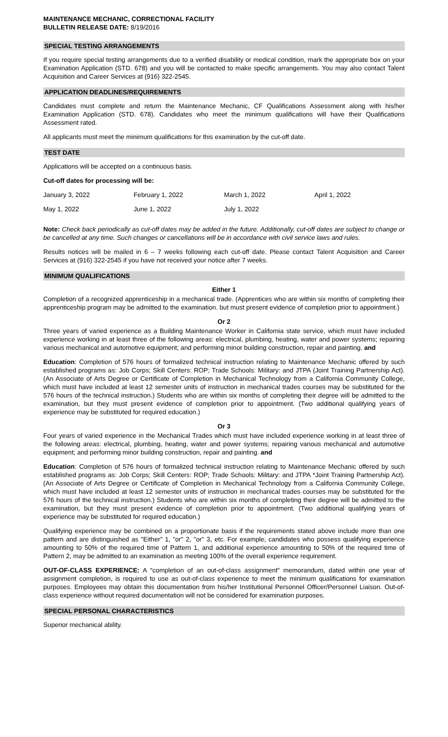MAINTENANCE MECHANIC, CORRECTIONAL FACILITY
BULLETIN RELEASE DATE: 8/19/2016
SPECIAL TESTING ARRANGEMENTS
If you require special testing arrangements due to a verified disability or medical condition, mark the appropriate box on your Examination Application (STD. 678) and you will be contacted to make specific arrangements. You may also contact Talent Acquisition and Career Services at (916) 322-2545.
APPLICATION DEADLINES/REQUIREMENTS
Candidates must complete and return the Maintenance Mechanic, CF Qualifications Assessment along with his/her Examination Application (STD. 678). Candidates who meet the minimum qualifications will have their Qualifications Assessment rated.
All applicants must meet the minimum qualifications for this examination by the cut-off date.
TEST DATE
Applications will be accepted on a continuous basis.
Cut-off dates for processing will be:
| January 3, 2022 | February 1, 2022 | March 1, 2022 | April 1, 2022 |
| May 1, 2022 | June 1, 2022 | July 1, 2022 | |
Note: Check back periodically as cut-off dates may be added in the future. Additionally, cut-off dates are subject to change or be cancelled at any time. Such changes or cancellations will be in accordance with civil service laws and rules.
Results notices will be mailed in 6 – 7 weeks following each cut-off date. Please contact Talent Acquisition and Career Services at (916) 322-2545 if you have not received your notice after 7 weeks.
MINIMUM QUALIFICATIONS
Either 1
Completion of a recognized apprenticeship in a mechanical trade. (Apprentices who are within six months of completing their apprenticeship program may be admitted to the examination. but must present evidence of completion prior to appointment.)
Or 2
Three years of varied experience as a Building Maintenance Worker in California state service, which must have included experience working in at least three of the following areas: electrical, plumbing, heating, water and power systems; repairing various mechanical and automotive equipment; and performing minor building construction, repair and painting. and
Education: Completion of 576 hours of formalized technical instruction relating to Maintenance Mechanic offered by such established programs as: Job Corps; Skill Centers: ROP; Trade Schools: Military: and JTPA (Joint Training Partnership Act). (An Associate of Arts Degree or Certificate of Completion in Mechanical Technology from a California Community College, which must have included at least 12 semester units of instruction in mechanical trades courses may be substituted for the 576 hours of the technical instruction.) Students who are within six months of completing their degree will be admitted to the examination, but they must present evidence of completion prior to appointment. (Two additional qualifying years of experience may be substituted for required education.)
Or 3
Four years of varied experience in the Mechanical Trades which must have included experience working in at least three of the following areas: electrical, plumbing, heating, water and power systems; repairing various mechanical and automotive equipment; and performing minor building construction, repair and painting. and
Education: Completion of 576 hours of formalized technical instruction relating to Maintenance Mechanic offered by such established programs as: Job Corps; Skill Centers: ROP; Trade Schools: Military: and JTPA *Joint Training Partnership Act). (An Associate of Arts Degree or Certificate of Completion in Mechanical Technology from a California Community College, which must have included at least 12 semester units of instruction in mechanical trades courses may be substituted for the 576 hours of the technical instruction.) Students who are within six months of completing their degree will be admitted to the examination, but they must present evidence of completion prior to appointment. (Two additional qualifying years of experience may be substituted for required education.)
Qualifying experience may be combined on a proportionate basis if the requirements stated above include more than one pattern and are distinguished as "Either" 1, "or" 2, "or" 3, etc. For example, candidates who possess qualifying experience amounting to 50% of the required time of Pattern 1, and additional experience amounting to 50% of the required time of Pattern 2, may be admitted to an examination as meeting 100% of the overall experience requirement.
OUT-OF-CLASS EXPERIENCE: A “completion of an out-of-class assignment” memorandum, dated within one year of assignment completion, is required to use as out-of-class experience to meet the minimum qualifications for examination purposes. Employees may obtain this documentation from his/her Institutional Personnel Officer/Personnel Liaison. Out-of-class experience without required documentation will not be considered for examination purposes.
SPECIAL PERSONAL CHARACTERISTICS
Superior mechanical ability.